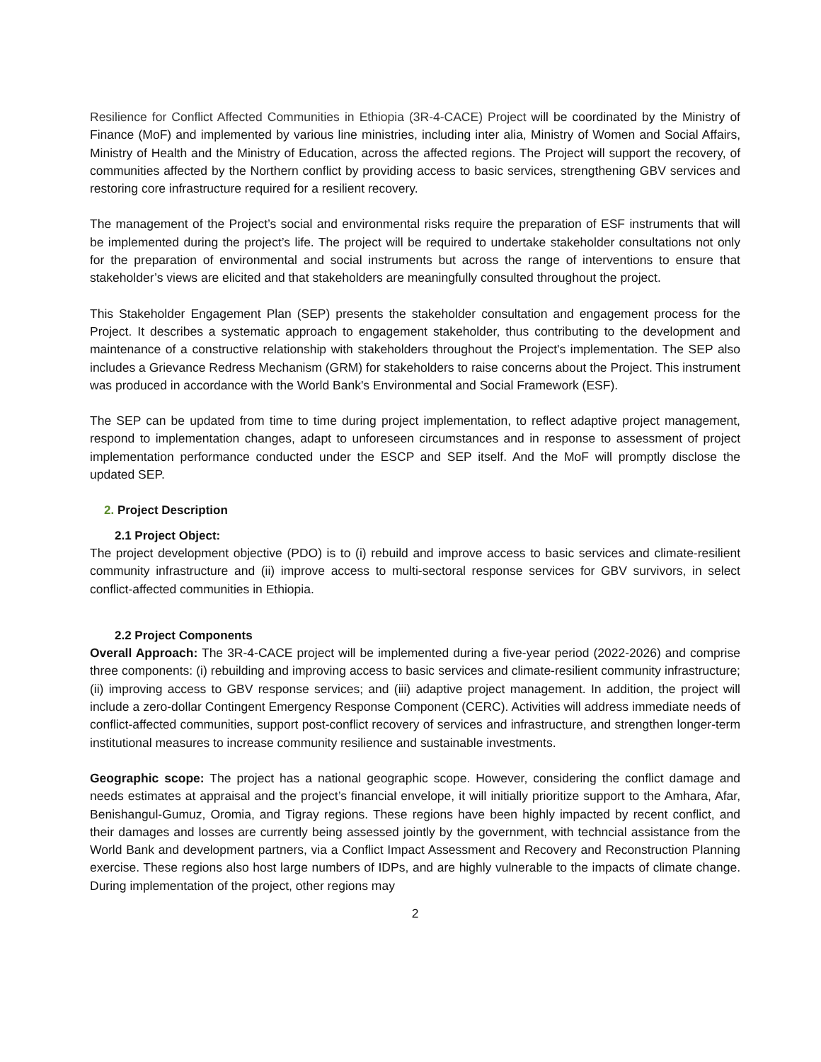Resilience for Conflict Affected Communities in Ethiopia (3R-4-CACE) Project will be coordinated by the Ministry of Finance (MoF) and implemented by various line ministries, including inter alia, Ministry of Women and Social Affairs, Ministry of Health and the Ministry of Education, across the affected regions. The Project will support the recovery, of communities affected by the Northern conflict by providing access to basic services, strengthening GBV services and restoring core infrastructure required for a resilient recovery.
The management of the Project’s social and environmental risks require the preparation of ESF instruments that will be implemented during the project’s life. The project will be required to undertake stakeholder consultations not only for the preparation of environmental and social instruments but across the range of interventions to ensure that stakeholder’s views are elicited and that stakeholders are meaningfully consulted throughout the project.
This Stakeholder Engagement Plan (SEP) presents the stakeholder consultation and engagement process for the Project. It describes a systematic approach to engagement stakeholder, thus contributing to the development and maintenance of a constructive relationship with stakeholders throughout the Project's implementation. The SEP also includes a Grievance Redress Mechanism (GRM) for stakeholders to raise concerns about the Project. This instrument was produced in accordance with the World Bank's Environmental and Social Framework (ESF).
The SEP can be updated from time to time during project implementation, to reflect adaptive project management, respond to implementation changes, adapt to unforeseen circumstances and in response to assessment of project implementation performance conducted under the ESCP and SEP itself. And the MoF will promptly disclose the updated SEP.
2. Project Description
2.1 Project Object:
The project development objective (PDO) is to (i) rebuild and improve access to basic services and climate-resilient community infrastructure and (ii) improve access to multi-sectoral response services for GBV survivors, in select conflict-affected communities in Ethiopia.
2.2 Project Components
Overall Approach: The 3R-4-CACE project will be implemented during a five-year period (2022-2026) and comprise three components: (i) rebuilding and improving access to basic services and climate-resilient community infrastructure; (ii) improving access to GBV response services; and (iii) adaptive project management. In addition, the project will include a zero-dollar Contingent Emergency Response Component (CERC). Activities will address immediate needs of conflict-affected communities, support post-conflict recovery of services and infrastructure, and strengthen longer-term institutional measures to increase community resilience and sustainable investments.
Geographic scope: The project has a national geographic scope. However, considering the conflict damage and needs estimates at appraisal and the project’s financial envelope, it will initially prioritize support to the Amhara, Afar, Benishangul-Gumuz, Oromia, and Tigray regions. These regions have been highly impacted by recent conflict, and their damages and losses are currently being assessed jointly by the government, with techncial assistance from the World Bank and development partners, via a Conflict Impact Assessment and Recovery and Reconstruction Planning exercise. These regions also host large numbers of IDPs, and are highly vulnerable to the impacts of climate change. During implementation of the project, other regions may
2